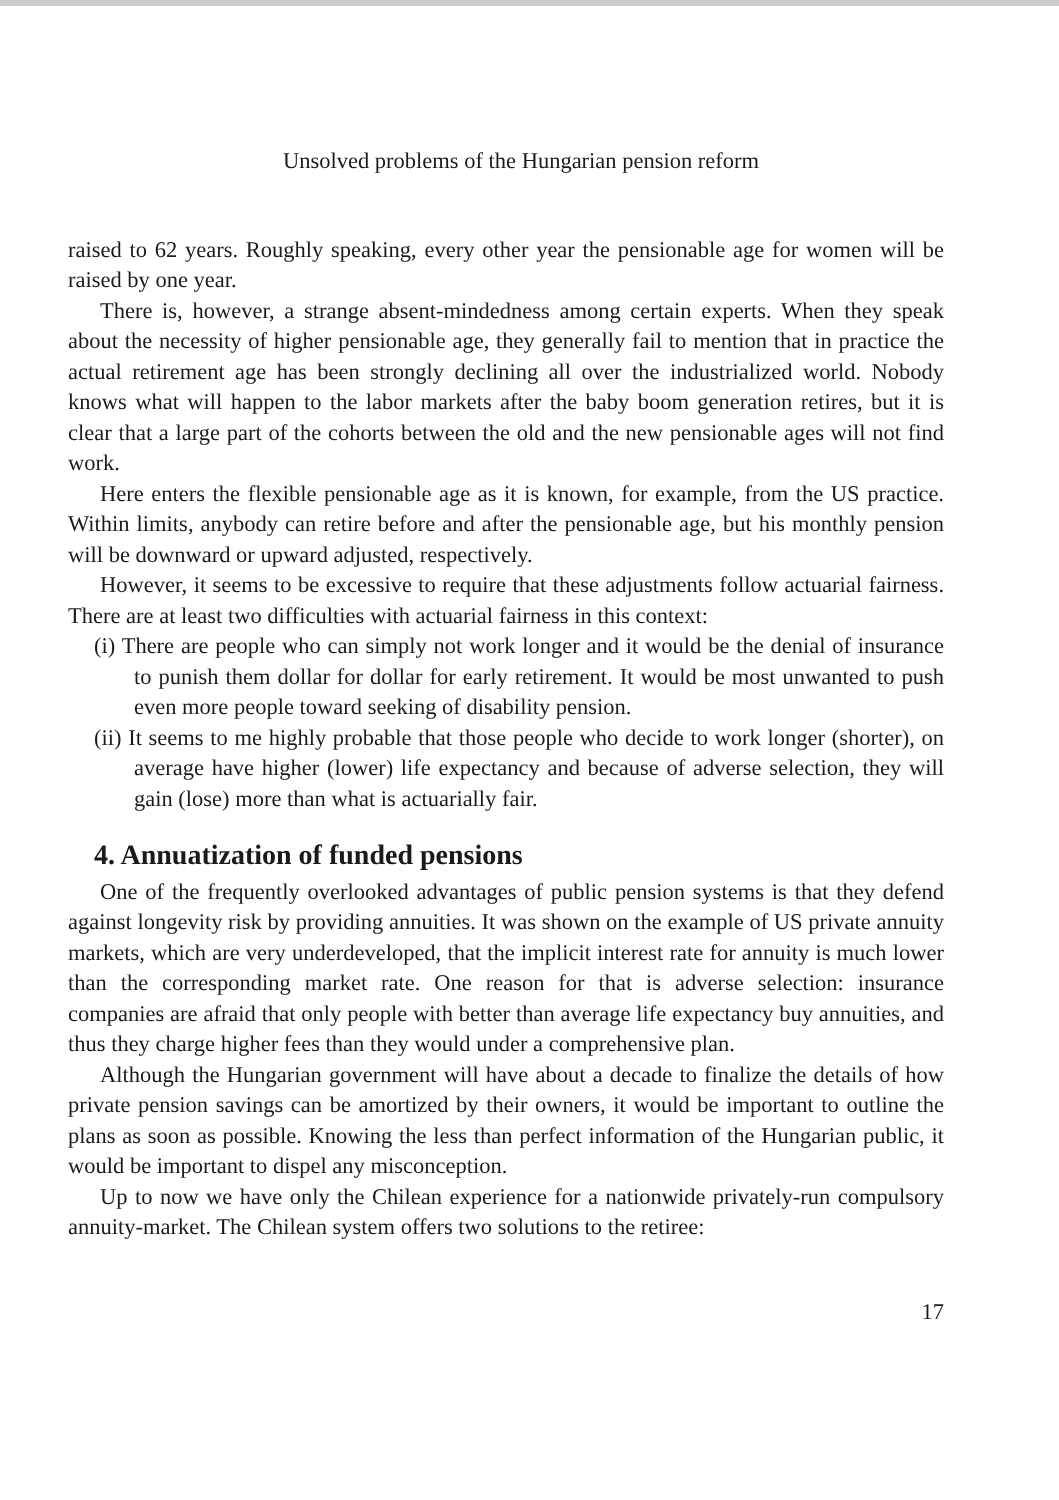Unsolved problems of the Hungarian pension reform
raised to 62 years. Roughly speaking, every other year the pensionable age for women will be raised by one year.
There is, however, a strange absent-mindedness among certain experts. When they speak about the necessity of higher pensionable age, they generally fail to mention that in practice the actual retirement age has been strongly declining all over the industrialized world. Nobody knows what will happen to the labor markets after the baby boom generation retires, but it is clear that a large part of the cohorts between the old and the new pensionable ages will not find work.
Here enters the flexible pensionable age as it is known, for example, from the US practice. Within limits, anybody can retire before and after the pensionable age, but his monthly pension will be downward or upward adjusted, respectively.
However, it seems to be excessive to require that these adjustments follow actuarial fairness. There are at least two difficulties with actuarial fairness in this context:
(i) There are people who can simply not work longer and it would be the denial of insurance to punish them dollar for dollar for early retirement. It would be most unwanted to push even more people toward seeking of disability pension.
(ii) It seems to me highly probable that those people who decide to work longer (shorter), on average have higher (lower) life expectancy and because of adverse selection, they will gain (lose) more than what is actuarially fair.
4. Annuatization of funded pensions
One of the frequently overlooked advantages of public pension systems is that they defend against longevity risk by providing annuities. It was shown on the example of US private annuity markets, which are very underdeveloped, that the implicit interest rate for annuity is much lower than the corresponding market rate. One reason for that is adverse selection: insurance companies are afraid that only people with better than average life expectancy buy annuities, and thus they charge higher fees than they would under a comprehensive plan.
Although the Hungarian government will have about a decade to finalize the details of how private pension savings can be amortized by their owners, it would be important to outline the plans as soon as possible. Knowing the less than perfect information of the Hungarian public, it would be important to dispel any misconception.
Up to now we have only the Chilean experience for a nationwide privately-run compulsory annuity-market. The Chilean system offers two solutions to the retiree:
17